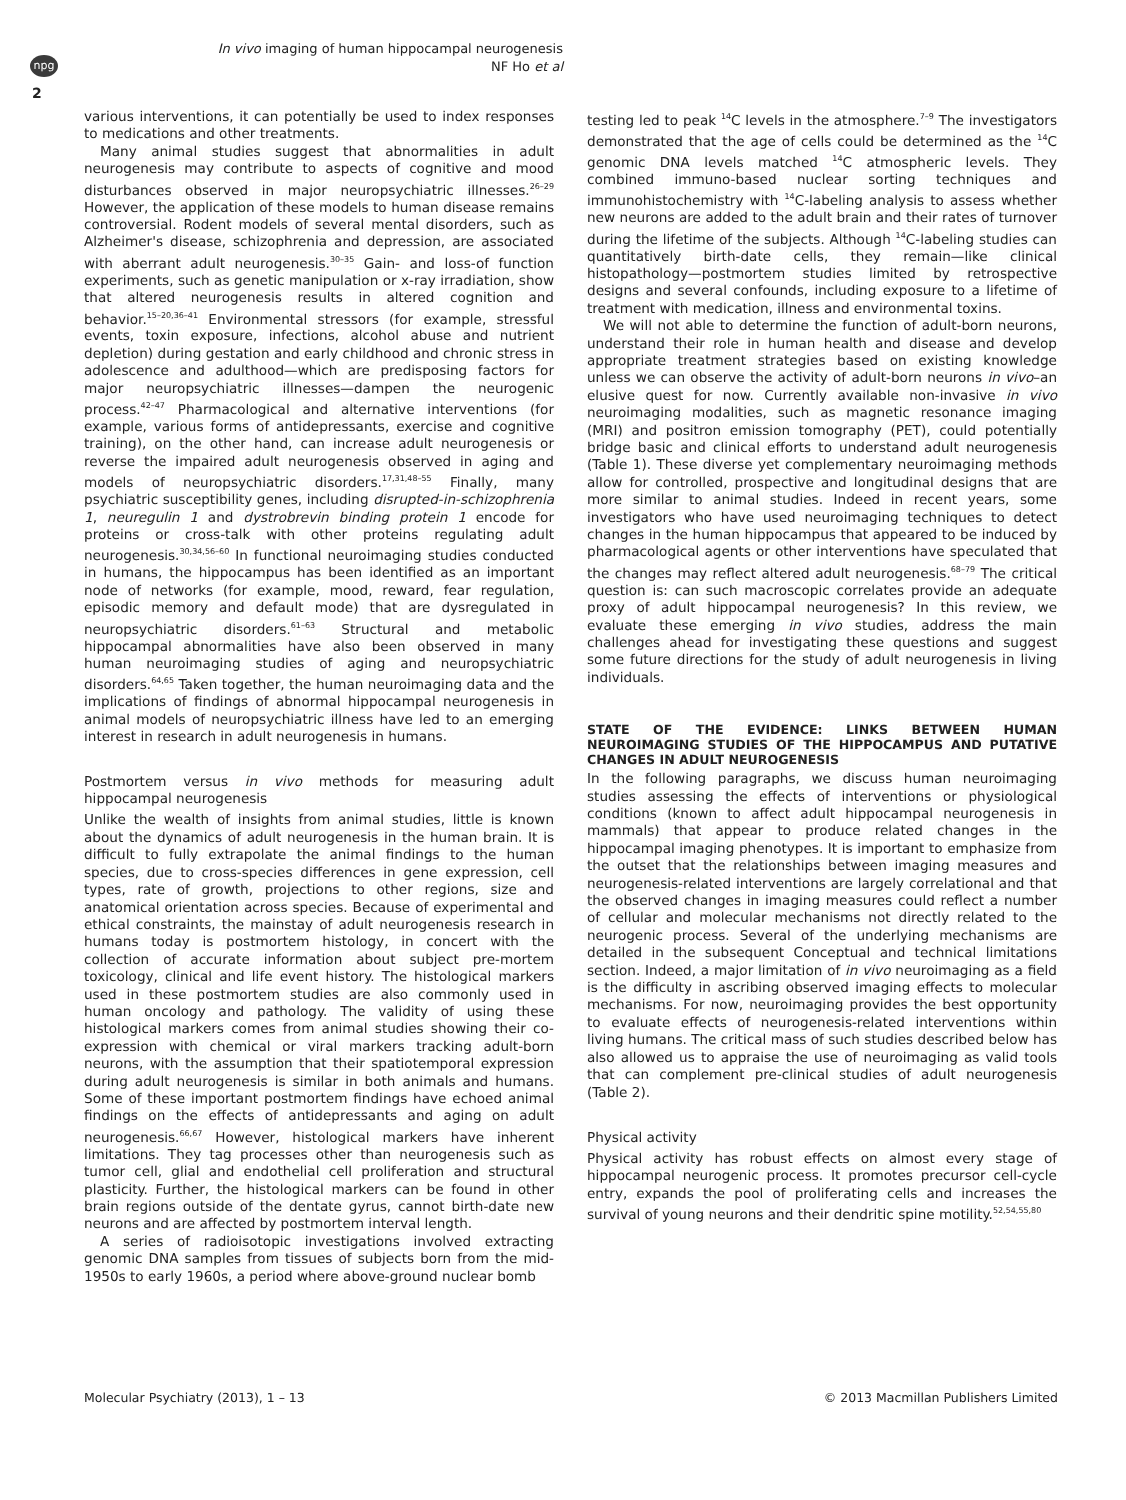npg
2
In vivo imaging of human hippocampal neurogenesis
NF Ho et al
various interventions, it can potentially be used to index responses to medications and other treatments.
Many animal studies suggest that abnormalities in adult neurogenesis may contribute to aspects of cognitive and mood disturbances observed in major neuropsychiatric illnesses.<sup>26–29</sup> However, the application of these models to human disease remains controversial. Rodent models of several mental disorders, such as Alzheimer's disease, schizophrenia and depression, are associated with aberrant adult neurogenesis.<sup>30–35</sup> Gain- and loss-of function experiments, such as genetic manipulation or x-ray irradiation, show that altered neurogenesis results in altered cognition and behavior.<sup>15–20,36–41</sup> Environmental stressors (for example, stressful events, toxin exposure, infections, alcohol abuse and nutrient depletion) during gestation and early childhood and chronic stress in adolescence and adulthood—which are predisposing factors for major neuropsychiatric illnesses—dampen the neurogenic process.<sup>42–47</sup> Pharmacological and alternative interventions (for example, various forms of antidepressants, exercise and cognitive training), on the other hand, can increase adult neurogenesis or reverse the impaired adult neurogenesis observed in aging and models of neuropsychiatric disorders.<sup>17,31,48–55</sup> Finally, many psychiatric susceptibility genes, including disrupted-in-schizophrenia 1, neuregulin 1 and dystrobrevin binding protein 1 encode for proteins or cross-talk with other proteins regulating adult neurogenesis.<sup>30,34,56–60</sup> In functional neuroimaging studies conducted in humans, the hippocampus has been identified as an important node of networks (for example, mood, reward, fear regulation, episodic memory and default mode) that are dysregulated in neuropsychiatric disorders.<sup>61–63</sup> Structural and metabolic hippocampal abnormalities have also been observed in many human neuroimaging studies of aging and neuropsychiatric disorders.<sup>64,65</sup> Taken together, the human neuroimaging data and the implications of findings of abnormal hippocampal neurogenesis in animal models of neuropsychiatric illness have led to an emerging interest in research in adult neurogenesis in humans.
Postmortem versus in vivo methods for measuring adult hippocampal neurogenesis
Unlike the wealth of insights from animal studies, little is known about the dynamics of adult neurogenesis in the human brain. It is difficult to fully extrapolate the animal findings to the human species, due to cross-species differences in gene expression, cell types, rate of growth, projections to other regions, size and anatomical orientation across species. Because of experimental and ethical constraints, the mainstay of adult neurogenesis research in humans today is postmortem histology, in concert with the collection of accurate information about subject pre-mortem toxicology, clinical and life event history. The histological markers used in these postmortem studies are also commonly used in human oncology and pathology. The validity of using these histological markers comes from animal studies showing their co-expression with chemical or viral markers tracking adult-born neurons, with the assumption that their spatiotemporal expression during adult neurogenesis is similar in both animals and humans. Some of these important postmortem findings have echoed animal findings on the effects of antidepressants and aging on adult neurogenesis.<sup>66,67</sup> However, histological markers have inherent limitations. They tag processes other than neurogenesis such as tumor cell, glial and endothelial cell proliferation and structural plasticity. Further, the histological markers can be found in other brain regions outside of the dentate gyrus, cannot birth-date new neurons and are affected by postmortem interval length.
A series of radioisotopic investigations involved extracting genomic DNA samples from tissues of subjects born from the mid-1950s to early 1960s, a period where above-ground nuclear bomb
testing led to peak <sup>14</sup>C levels in the atmosphere.<sup>7–9</sup> The investigators demonstrated that the age of cells could be determined as the <sup>14</sup>C genomic DNA levels matched <sup>14</sup>C atmospheric levels. They combined immuno-based nuclear sorting techniques and immunohistochemistry with <sup>14</sup>C-labeling analysis to assess whether new neurons are added to the adult brain and their rates of turnover during the lifetime of the subjects. Although <sup>14</sup>C-labeling studies can quantitatively birth-date cells, they remain—like clinical histopathology—postmortem studies limited by retrospective designs and several confounds, including exposure to a lifetime of treatment with medication, illness and environmental toxins.
We will not able to determine the function of adult-born neurons, understand their role in human health and disease and develop appropriate treatment strategies based on existing knowledge unless we can observe the activity of adult-born neurons in vivo–an elusive quest for now. Currently available non-invasive in vivo neuroimaging modalities, such as magnetic resonance imaging (MRI) and positron emission tomography (PET), could potentially bridge basic and clinical efforts to understand adult neurogenesis (Table 1). These diverse yet complementary neuroimaging methods allow for controlled, prospective and longitudinal designs that are more similar to animal studies. Indeed in recent years, some investigators who have used neuroimaging techniques to detect changes in the human hippocampus that appeared to be induced by pharmacological agents or other interventions have speculated that the changes may reflect altered adult neurogenesis.<sup>68–79</sup> The critical question is: can such macroscopic correlates provide an adequate proxy of adult hippocampal neurogenesis? In this review, we evaluate these emerging in vivo studies, address the main challenges ahead for investigating these questions and suggest some future directions for the study of adult neurogenesis in living individuals.
STATE OF THE EVIDENCE: LINKS BETWEEN HUMAN NEUROIMAGING STUDIES OF THE HIPPOCAMPUS AND PUTATIVE CHANGES IN ADULT NEUROGENESIS
In the following paragraphs, we discuss human neuroimaging studies assessing the effects of interventions or physiological conditions (known to affect adult hippocampal neurogenesis in mammals) that appear to produce related changes in the hippocampal imaging phenotypes. It is important to emphasize from the outset that the relationships between imaging measures and neurogenesis-related interventions are largely correlational and that the observed changes in imaging measures could reflect a number of cellular and molecular mechanisms not directly related to the neurogenic process. Several of the underlying mechanisms are detailed in the subsequent Conceptual and technical limitations section. Indeed, a major limitation of in vivo neuroimaging as a field is the difficulty in ascribing observed imaging effects to molecular mechanisms. For now, neuroimaging provides the best opportunity to evaluate effects of neurogenesis-related interventions within living humans. The critical mass of such studies described below has also allowed us to appraise the use of neuroimaging as valid tools that can complement pre-clinical studies of adult neurogenesis (Table 2).
Physical activity
Physical activity has robust effects on almost every stage of hippocampal neurogenic process. It promotes precursor cell-cycle entry, expands the pool of proliferating cells and increases the survival of young neurons and their dendritic spine motility.<sup>52,54,55,80</sup>
Molecular Psychiatry (2013), 1 – 13 © 2013 Macmillan Publishers Limited